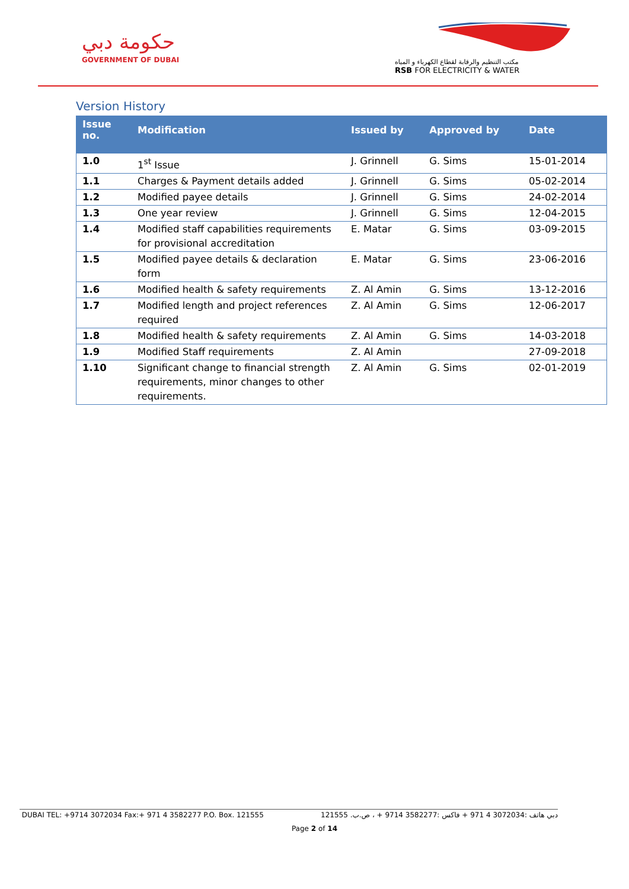حكومة دبي
GOVERNMENT OF DUBAI
مكتب التنظيم والرقابة لقطاع الكهرباء و المياه
RSB FOR ELECTRICITY & WATER
Version History
| Issue no. | Modification | Issued by | Approved by | Date |
| --- | --- | --- | --- | --- |
| 1.0 | 1<sup>st</sup> Issue | J. Grinnell | G. Sims | 15-01-2014 |
| 1.1 | Charges & Payment details added | J. Grinnell | G. Sims | 05-02-2014 |
| 1.2 | Modified payee details | J. Grinnell | G. Sims | 24-02-2014 |
| 1.3 | One year review | J. Grinnell | G. Sims | 12-04-2015 |
| 1.4 | Modified staff capabilities requirements for provisional accreditation | E. Matar | G. Sims | 03-09-2015 |
| 1.5 | Modified payee details & declaration form | E. Matar | G. Sims | 23-06-2016 |
| 1.6 | Modified health & safety requirements | Z. Al Amin | G. Sims | 13-12-2016 |
| 1.7 | Modified length and project references required | Z. Al Amin | G. Sims | 12-06-2017 |
| 1.8 | Modified health & safety requirements | Z. Al Amin | G. Sims | 14-03-2018 |
| 1.9 | Modified Staff requirements | Z. Al Amin | | 27-09-2018 |
| 1.10 | Significant change to financial strength requirements, minor changes to other requirements. | Z. Al Amin | G. Sims | 02-01-2019 |
DUBAI TEL: +9714 3072034 Fax:+ 971 4 3582277 P.O. Box. 121555 دبي هاتف :3072034 4 971 + فاكس :3582277 9714 + ، ص.ب. 121555
Page 2 of 14